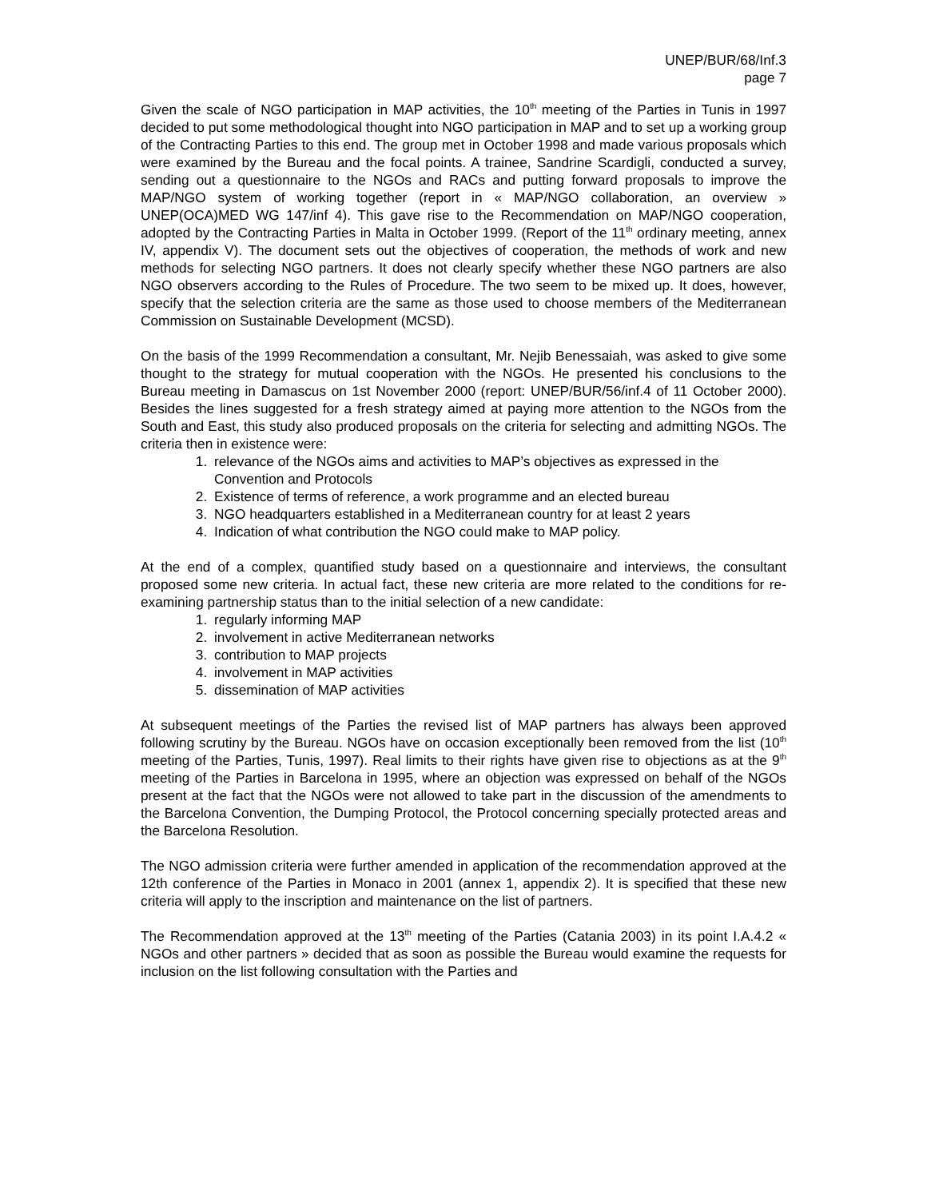UNEP/BUR/68/Inf.3
page 7
Given the scale of NGO participation in MAP activities, the 10<sup>th</sup> meeting of the Parties in Tunis in 1997 decided to put some methodological thought into NGO participation in MAP and to set up a working group of the Contracting Parties to this end. The group met in October 1998 and made various proposals which were examined by the Bureau and the focal points. A trainee, Sandrine Scardigli, conducted a survey, sending out a questionnaire to the NGOs and RACs and putting forward proposals to improve the MAP/NGO system of working together (report in « MAP/NGO collaboration, an overview » UNEP(OCA)MED WG 147/inf 4). This gave rise to the Recommendation on MAP/NGO cooperation, adopted by the Contracting Parties in Malta in October 1999. (Report of the 11<sup>th</sup> ordinary meeting, annex IV, appendix V). The document sets out the objectives of cooperation, the methods of work and new methods for selecting NGO partners. It does not clearly specify whether these NGO partners are also NGO observers according to the Rules of Procedure. The two seem to be mixed up. It does, however, specify that the selection criteria are the same as those used to choose members of the Mediterranean Commission on Sustainable Development (MCSD).
On the basis of the 1999 Recommendation a consultant, Mr. Nejib Benessaiah, was asked to give some thought to the strategy for mutual cooperation with the NGOs. He presented his conclusions to the Bureau meeting in Damascus on 1st November 2000 (report: UNEP/BUR/56/inf.4 of 11 October 2000). Besides the lines suggested for a fresh strategy aimed at paying more attention to the NGOs from the South and East, this study also produced proposals on the criteria for selecting and admitting NGOs. The criteria then in existence were:
1. relevance of the NGOs aims and activities to MAP’s objectives as expressed in the Convention and Protocols
2. Existence of terms of reference, a work programme and an elected bureau
3. NGO headquarters established in a Mediterranean country for at least 2 years
4. Indication of what contribution the NGO could make to MAP policy.
At the end of a complex, quantified study based on a questionnaire and interviews, the consultant proposed some new criteria. In actual fact, these new criteria are more related to the conditions for re-examining partnership status than to the initial selection of a new candidate:
1. regularly informing MAP
2. involvement in active Mediterranean networks
3. contribution to MAP projects
4. involvement in MAP activities
5. dissemination of MAP activities
At subsequent meetings of the Parties the revised list of MAP partners has always been approved following scrutiny by the Bureau. NGOs have on occasion exceptionally been removed from the list (10<sup>th</sup> meeting of the Parties, Tunis, 1997). Real limits to their rights have given rise to objections as at the 9<sup>th</sup> meeting of the Parties in Barcelona in 1995, where an objection was expressed on behalf of the NGOs present at the fact that the NGOs were not allowed to take part in the discussion of the amendments to the Barcelona Convention, the Dumping Protocol, the Protocol concerning specially protected areas and the Barcelona Resolution.
The NGO admission criteria were further amended in application of the recommendation approved at the 12th conference of the Parties in Monaco in 2001 (annex 1, appendix 2). It is specified that these new criteria will apply to the inscription and maintenance on the list of partners.
The Recommendation approved at the 13<sup>th</sup> meeting of the Parties (Catania 2003) in its point I.A.4.2 « NGOs and other partners » decided that as soon as possible the Bureau would examine the requests for inclusion on the list following consultation with the Parties and